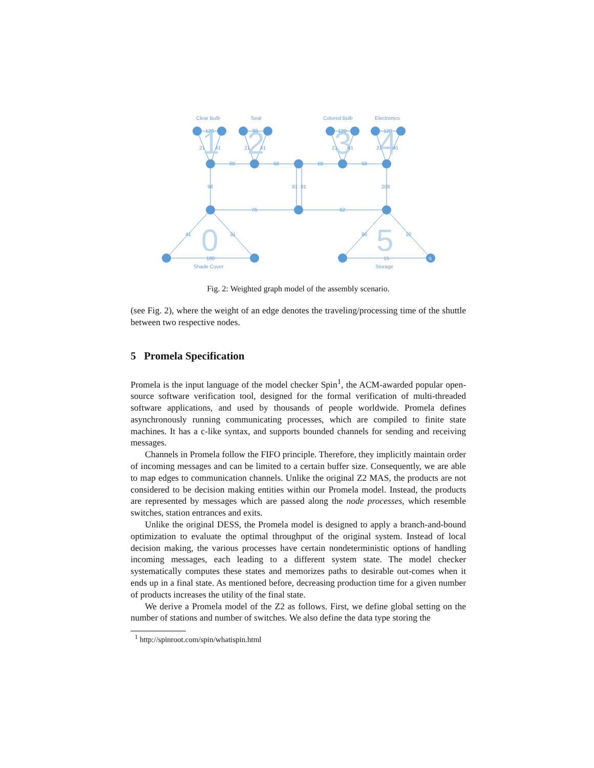1
2
3
4
0
5
Clear Bulb
Seal
Colored Bulb
Electronics
120
98
120
120
21
41
21
41
21
41
21
41
68
68
68
68
98
91
91
208
76
62
41
31
86
10
180
15
Shade Cover
Storage
S
Fig. 2: Weighted graph model of the assembly scenario.
(see Fig. 2), where the weight of an edge denotes the traveling/processing time of the shuttle between two respective nodes.
5 Promela Specification
Promela is the input language of the model checker Spin<sup>1</sup>, the ACM-awarded popular open-source software verification tool, designed for the formal verification of multi-threaded software applications, and used by thousands of people worldwide. Promela defines asynchronously running communicating processes, which are compiled to finite state machines. It has a c-like syntax, and supports bounded channels for sending and receiving messages.
Channels in Promela follow the FIFO principle. Therefore, they implicitly maintain order of incoming messages and can be limited to a certain buffer size. Consequently, we are able to map edges to communication channels. Unlike the original Z2 MAS, the products are not considered to be decision making entities within our Promela model. Instead, the products are represented by messages which are passed along the node processes, which resemble switches, station entrances and exits.
Unlike the original DESS, the Promela model is designed to apply a branch-and-bound optimization to evaluate the optimal throughput of the original system. Instead of local decision making, the various processes have certain nondeterministic options of handling incoming messages, each leading to a different system state. The model checker systematically computes these states and memorizes paths to desirable out-comes when it ends up in a final state. As mentioned before, decreasing production time for a given number of products increases the utility of the final state.
We derive a Promela model of the Z2 as follows. First, we define global setting on the number of stations and number of switches. We also define the data type storing the
<sup>1</sup> http://spinroot.com/spin/whatispin.html